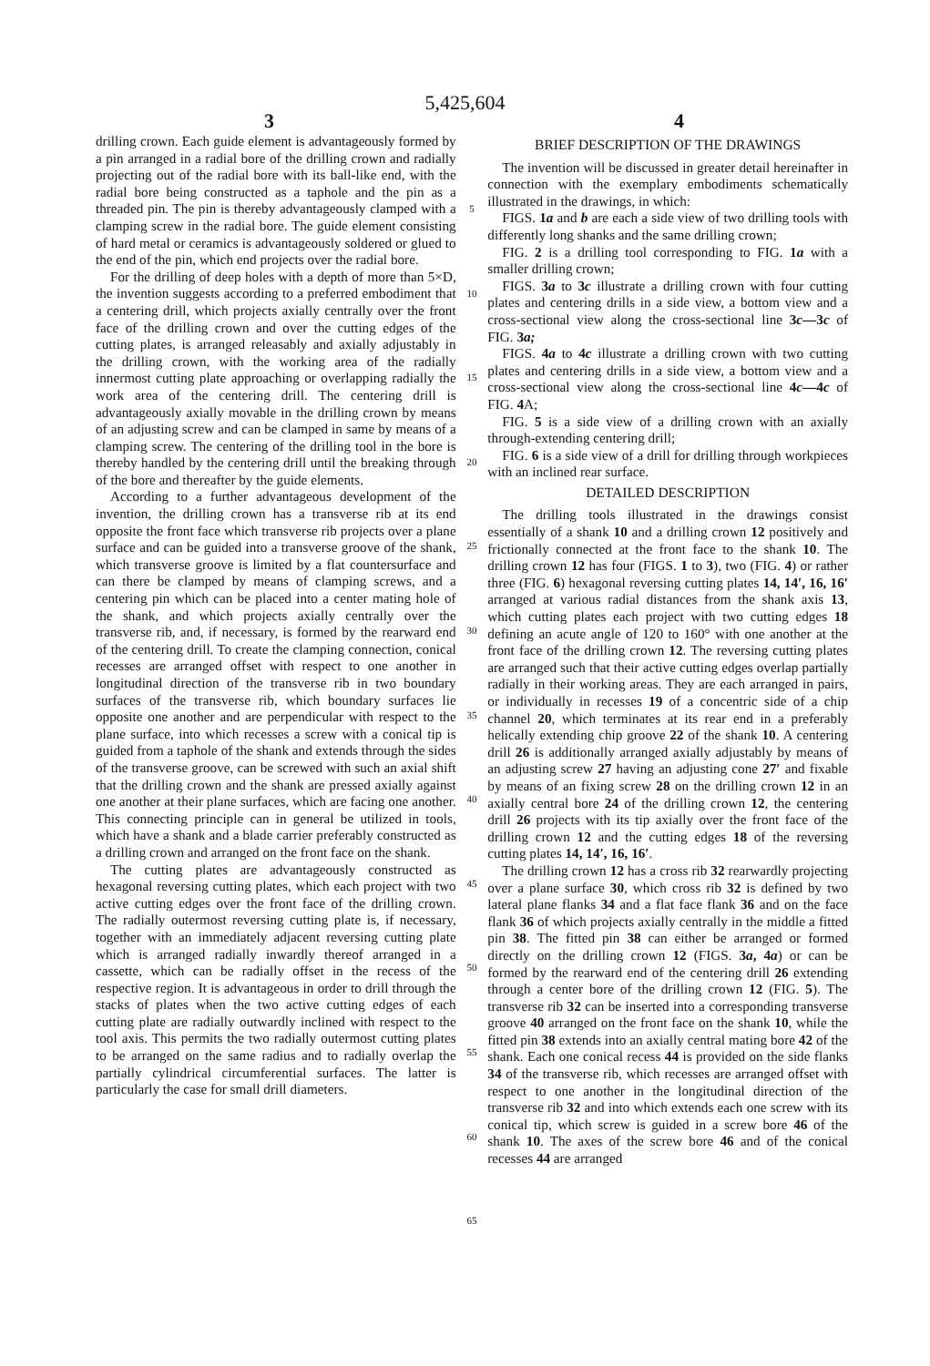5,425,604
3 4
drilling crown. Each guide element is advantageously formed by a pin arranged in a radial bore of the drilling crown and radially projecting out of the radial bore with its ball-like end, with the radial bore being constructed as a taphole and the pin as a threaded pin. The pin is thereby advantageously clamped with a clamping screw in the radial bore. The guide element consisting of hard metal or ceramics is advantageously soldered or glued to the end of the pin, which end projects over the radial bore.
For the drilling of deep holes with a depth of more than 5×D, the invention suggests according to a preferred embodiment that a centering drill, which projects axially centrally over the front face of the drilling crown and over the cutting edges of the cutting plates, is arranged releasably and axially adjustably in the drilling crown, with the working area of the radially innermost cutting plate approaching or overlapping radially the work area of the centering drill. The centering drill is advantageously axially movable in the drilling crown by means of an adjusting screw and can be clamped in same by means of a clamping screw. The centering of the drilling tool in the bore is thereby handled by the centering drill until the breaking through of the bore and thereafter by the guide elements.
According to a further advantageous development of the invention, the drilling crown has a transverse rib at its end opposite the front face which transverse rib projects over a plane surface and can be guided into a transverse groove of the shank, which transverse groove is limited by a flat countersurface and can there be clamped by means of clamping screws, and a centering pin which can be placed into a center mating hole of the shank, and which projects axially centrally over the transverse rib, and, if necessary, is formed by the rearward end of the centering drill. To create the clamping connection, conical recesses are arranged offset with respect to one another in longitudinal direction of the transverse rib in two boundary surfaces of the transverse rib, which boundary surfaces lie opposite one another and are perpendicular with respect to the plane surface, into which recesses a screw with a conical tip is guided from a taphole of the shank and extends through the sides of the transverse groove, can be screwed with such an axial shift that the drilling crown and the shank are pressed axially against one another at their plane surfaces, which are facing one another. This connecting principle can in general be utilized in tools, which have a shank and a blade carrier preferably constructed as a drilling crown and arranged on the front face on the shank.
The cutting plates are advantageously constructed as hexagonal reversing cutting plates, which each project with two active cutting edges over the front face of the drilling crown. The radially outermost reversing cutting plate is, if necessary, together with an immediately adjacent reversing cutting plate which is arranged radially inwardly thereof arranged in a cassette, which can be radially offset in the recess of the respective region. It is advantageous in order to drill through the stacks of plates when the two active cutting edges of each cutting plate are radially outwardly inclined with respect to the tool axis. This permits the two radially outermost cutting plates to be arranged on the same radius and to radially overlap the partially cylindrical circumferential surfaces. The latter is particularly the case for small drill diameters.
5
10
15
20
25
30
35
40
45
50
55
60
65
BRIEF DESCRIPTION OF THE DRAWINGS
The invention will be discussed in greater detail hereinafter in connection with the exemplary embodiments schematically illustrated in the drawings, in which:
FIGS. 1a and b are each a side view of two drilling tools with differently long shanks and the same drilling crown;
FIG. 2 is a drilling tool corresponding to FIG. 1a with a smaller drilling crown;
FIGS. 3a to 3c illustrate a drilling crown with four cutting plates and centering drills in a side view, a bottom view and a cross-sectional view along the cross-sectional line 3c—3c of FIG. 3a;
FIGS. 4a to 4c illustrate a drilling crown with two cutting plates and centering drills in a side view, a bottom view and a cross-sectional view along the cross-sectional line 4c—4c of FIG. 4 A;
FIG. 5 is a side view of a drilling crown with an axially through-extending centering drill;
FIG. 6 is a side view of a drill for drilling through workpieces with an inclined rear surface.
DETAILED DESCRIPTION
The drilling tools illustrated in the drawings consist essentially of a shank 10 and a drilling crown 12 positively and frictionally connected at the front face to the shank 10. The drilling crown 12 has four (FIGS. 1 to 3), two (FIG. 4) or rather three (FIG. 6) hexagonal reversing cutting plates 14, 14′, 16, 16′ arranged at various radial distances from the shank axis 13, which cutting plates each project with two cutting edges 18 defining an acute angle of 120 to 160° with one another at the front face of the drilling crown 12. The reversing cutting plates are arranged such that their active cutting edges overlap partially radially in their working areas. They are each arranged in pairs, or individually in recesses 19 of a concentric side of a chip channel 20, which terminates at its rear end in a preferably helically extending chip groove 22 of the shank 10. A centering drill 26 is additionally arranged axially adjustably by means of an adjusting screw 27 having an adjusting cone 27′ and fixable by means of an fixing screw 28 on the drilling crown 12 in an axially central bore 24 of the drilling crown 12, the centering drill 26 projects with its tip axially over the front face of the drilling crown 12 and the cutting edges 18 of the reversing cutting plates 14, 14′, 16, 16′.
The drilling crown 12 has a cross rib 32 rearwardly projecting over a plane surface 30, which cross rib 32 is defined by two lateral plane flanks 34 and a flat face flank 36 and on the face flank 36 of which projects axially centrally in the middle a fitted pin 38. The fitted pin 38 can either be arranged or formed directly on the drilling crown 12 (FIGS. 3a, 4a) or can be formed by the rearward end of the centering drill 26 extending through a center bore of the drilling crown 12 (FIG. 5). The transverse rib 32 can be inserted into a corresponding transverse groove 40 arranged on the front face on the shank 10, while the fitted pin 38 extends into an axially central mating bore 42 of the shank. Each one conical recess 44 is provided on the side flanks 34 of the transverse rib, which recesses are arranged offset with respect to one another in the longitudinal direction of the transverse rib 32 and into which extends each one screw with its conical tip, which screw is guided in a screw bore 46 of the shank 10. The axes of the screw bore 46 and of the conical recesses 44 are arranged